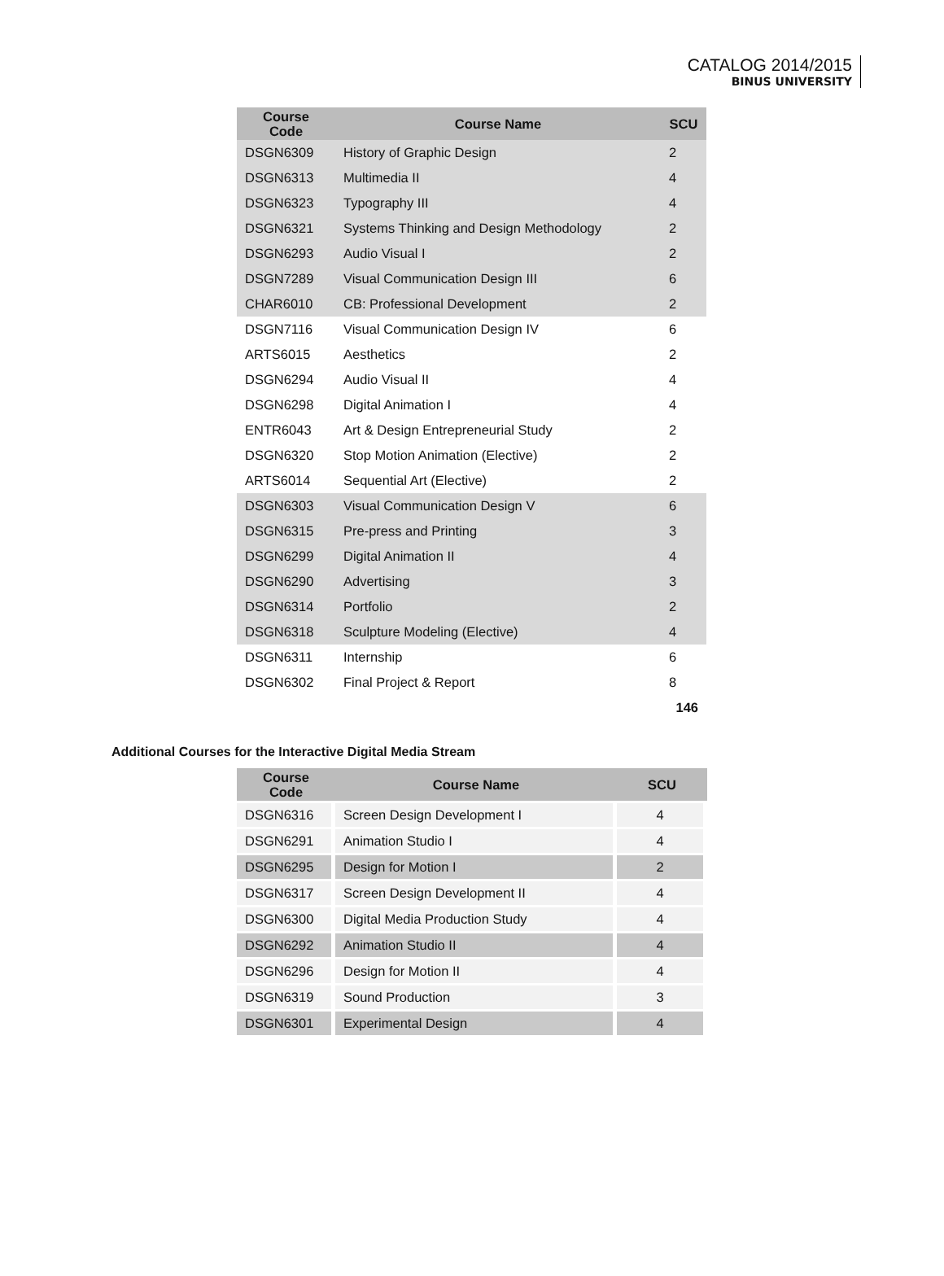CATALOG 2014/2015
BINUS UNIVERSITY
| Course Code | Course Name | SCU |
| --- | --- | --- |
| DSGN6309 | History of Graphic Design | 2 |
| DSGN6313 | Multimedia II | 4 |
| DSGN6323 | Typography III | 4 |
| DSGN6321 | Systems Thinking and Design Methodology | 2 |
| DSGN6293 | Audio Visual I | 2 |
| DSGN7289 | Visual Communication Design III | 6 |
| CHAR6010 | CB: Professional Development | 2 |
| DSGN7116 | Visual Communication Design IV | 6 |
| ARTS6015 | Aesthetics | 2 |
| DSGN6294 | Audio Visual II | 4 |
| DSGN6298 | Digital Animation I | 4 |
| ENTR6043 | Art & Design Entrepreneurial Study | 2 |
| DSGN6320 | Stop Motion Animation (Elective) | 2 |
| ARTS6014 | Sequential Art (Elective) | 2 |
| DSGN6303 | Visual Communication Design V | 6 |
| DSGN6315 | Pre-press and Printing | 3 |
| DSGN6299 | Digital Animation II | 4 |
| DSGN6290 | Advertising | 3 |
| DSGN6314 | Portfolio | 2 |
| DSGN6318 | Sculpture Modeling (Elective) | 4 |
| DSGN6311 | Internship | 6 |
| DSGN6302 | Final Project & Report | 8 |
| | | 146 |
Additional Courses for the Interactive Digital Media Stream
| Course Code | Course Name | SCU |
| --- | --- | --- |
| DSGN6316 | Screen Design Development I | 4 |
| DSGN6291 | Animation Studio I | 4 |
| DSGN6295 | Design for Motion I | 2 |
| DSGN6317 | Screen Design Development II | 4 |
| DSGN6300 | Digital Media Production Study | 4 |
| DSGN6292 | Animation Studio II | 4 |
| DSGN6296 | Design for Motion II | 4 |
| DSGN6319 | Sound Production | 3 |
| DSGN6301 | Experimental Design | 4 |